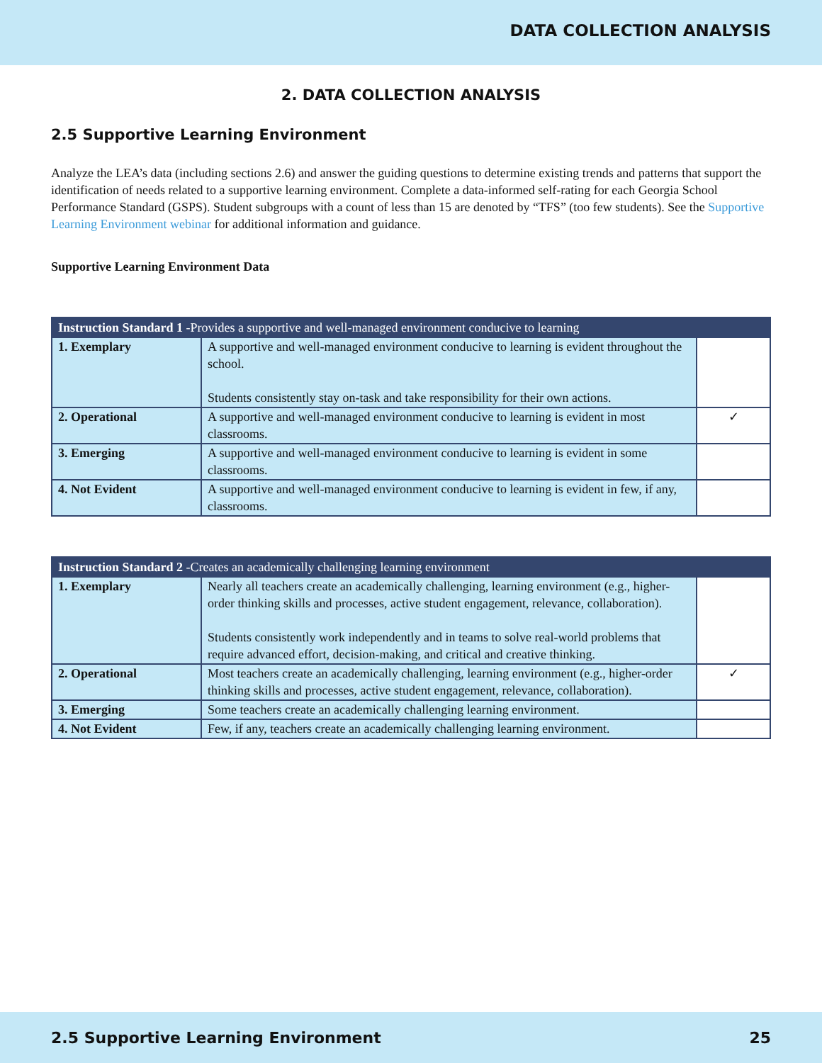DATA COLLECTION ANALYSIS
2. DATA COLLECTION ANALYSIS
2.5 Supportive Learning Environment
Analyze the LEA’s data (including sections 2.6) and answer the guiding questions to determine existing trends and patterns that support the identification of needs related to a supportive learning environment. Complete a data-informed self-rating for each Georgia School Performance Standard (GSPS). Student subgroups with a count of less than 15 are denoted by “TFS” (too few students). See the Supportive Learning Environment webinar for additional information and guidance.
Supportive Learning Environment Data
| Instruction Standard 1 -Provides a supportive and well-managed environment conducive to learning | | |
| --- | --- | --- |
| 1. Exemplary | A supportive and well-managed environment conducive to learning is evident throughout the school. Students consistently stay on-task and take responsibility for their own actions. | |
| 2. Operational | A supportive and well-managed environment conducive to learning is evident in most classrooms. | ✓ |
| 3. Emerging | A supportive and well-managed environment conducive to learning is evident in some classrooms. | |
| 4. Not Evident | A supportive and well-managed environment conducive to learning is evident in few, if any, classrooms. | |
| Instruction Standard 2 -Creates an academically challenging learning environment | | |
| --- | --- | --- |
| 1. Exemplary | Nearly all teachers create an academically challenging, learning environment (e.g., higher-order thinking skills and processes, active student engagement, relevance, collaboration). Students consistently work independently and in teams to solve real-world problems that require advanced effort, decision-making, and critical and creative thinking. | |
| 2. Operational | Most teachers create an academically challenging, learning environment (e.g., higher-order thinking skills and processes, active student engagement, relevance, collaboration). | ✓ |
| 3. Emerging | Some teachers create an academically challenging learning environment. | |
| 4. Not Evident | Few, if any, teachers create an academically challenging learning environment. | |
2.5 Supportive Learning Environment 25